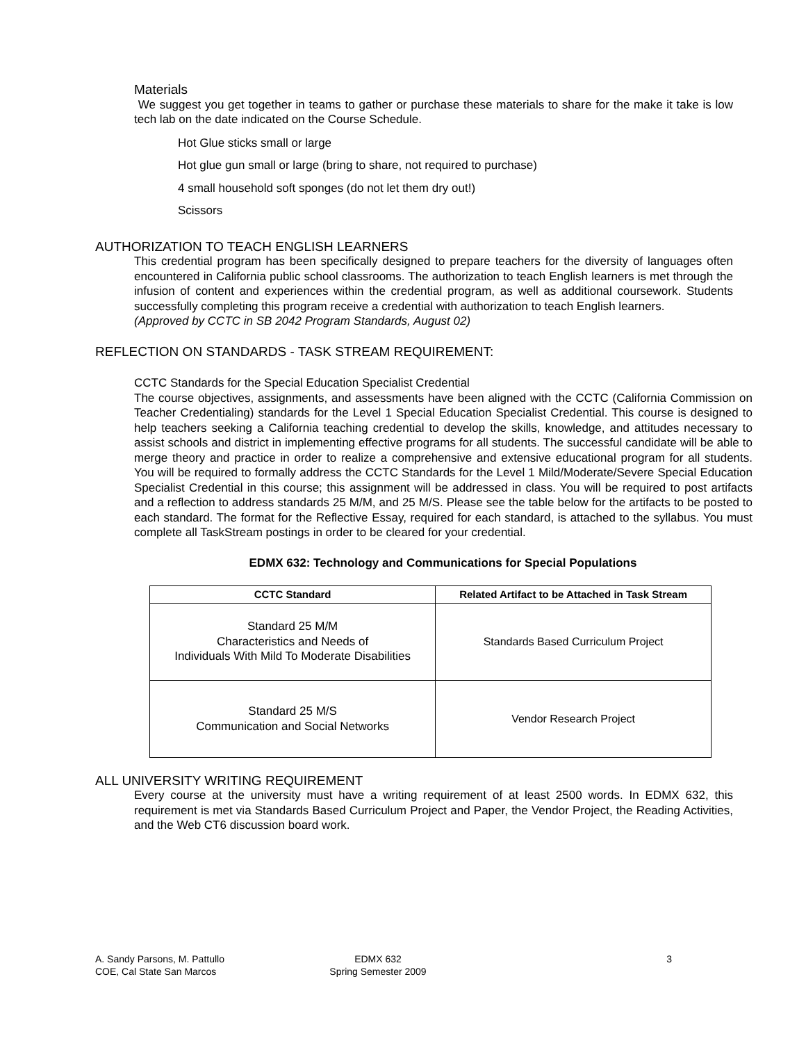Materials
We suggest you get together in teams to gather or purchase these materials to share for the make it take is low tech lab on the date indicated on the Course Schedule.
Hot Glue sticks small or large
Hot glue gun small or large (bring to share, not required to purchase)
4 small household soft sponges (do not let them dry out!)
Scissors
AUTHORIZATION TO TEACH ENGLISH LEARNERS
This credential program has been specifically designed to prepare teachers for the diversity of languages often encountered in California public school classrooms. The authorization to teach English learners is met through the infusion of content and experiences within the credential program, as well as additional coursework. Students successfully completing this program receive a credential with authorization to teach English learners.
(Approved by CCTC in SB 2042 Program Standards, August 02)
REFLECTION ON STANDARDS - TASK STREAM REQUIREMENT:
CCTC Standards for the Special Education Specialist Credential
The course objectives, assignments, and assessments have been aligned with the CCTC (California Commission on Teacher Credentialing) standards for the Level 1 Special Education Specialist Credential. This course is designed to help teachers seeking a California teaching credential to develop the skills, knowledge, and attitudes necessary to assist schools and district in implementing effective programs for all students. The successful candidate will be able to merge theory and practice in order to realize a comprehensive and extensive educational program for all students. You will be required to formally address the CCTC Standards for the Level 1 Mild/Moderate/Severe Special Education Specialist Credential in this course; this assignment will be addressed in class. You will be required to post artifacts and a reflection to address standards 25 M/M, and 25 M/S. Please see the table below for the artifacts to be posted to each standard. The format for the Reflective Essay, required for each standard, is attached to the syllabus. You must complete all TaskStream postings in order to be cleared for your credential.
EDMX 632: Technology and Communications for Special Populations
| CCTC Standard | Related Artifact to be Attached in Task Stream |
| --- | --- |
| Standard 25 M/M Characteristics and Needs of Individuals With Mild To Moderate Disabilities | Standards Based Curriculum Project |
| Standard 25 M/S Communication and Social Networks | Vendor Research Project |
ALL UNIVERSITY WRITING REQUIREMENT
Every course at the university must have a writing requirement of at least 2500 words. In EDMX 632, this requirement is met via Standards Based Curriculum Project and Paper, the Vendor Project, the Reading Activities, and the Web CT6 discussion board work.
A. Sandy Parsons, M. Pattullo
COE, Cal State San Marcos
EDMX 632
Spring Semester 2009
3